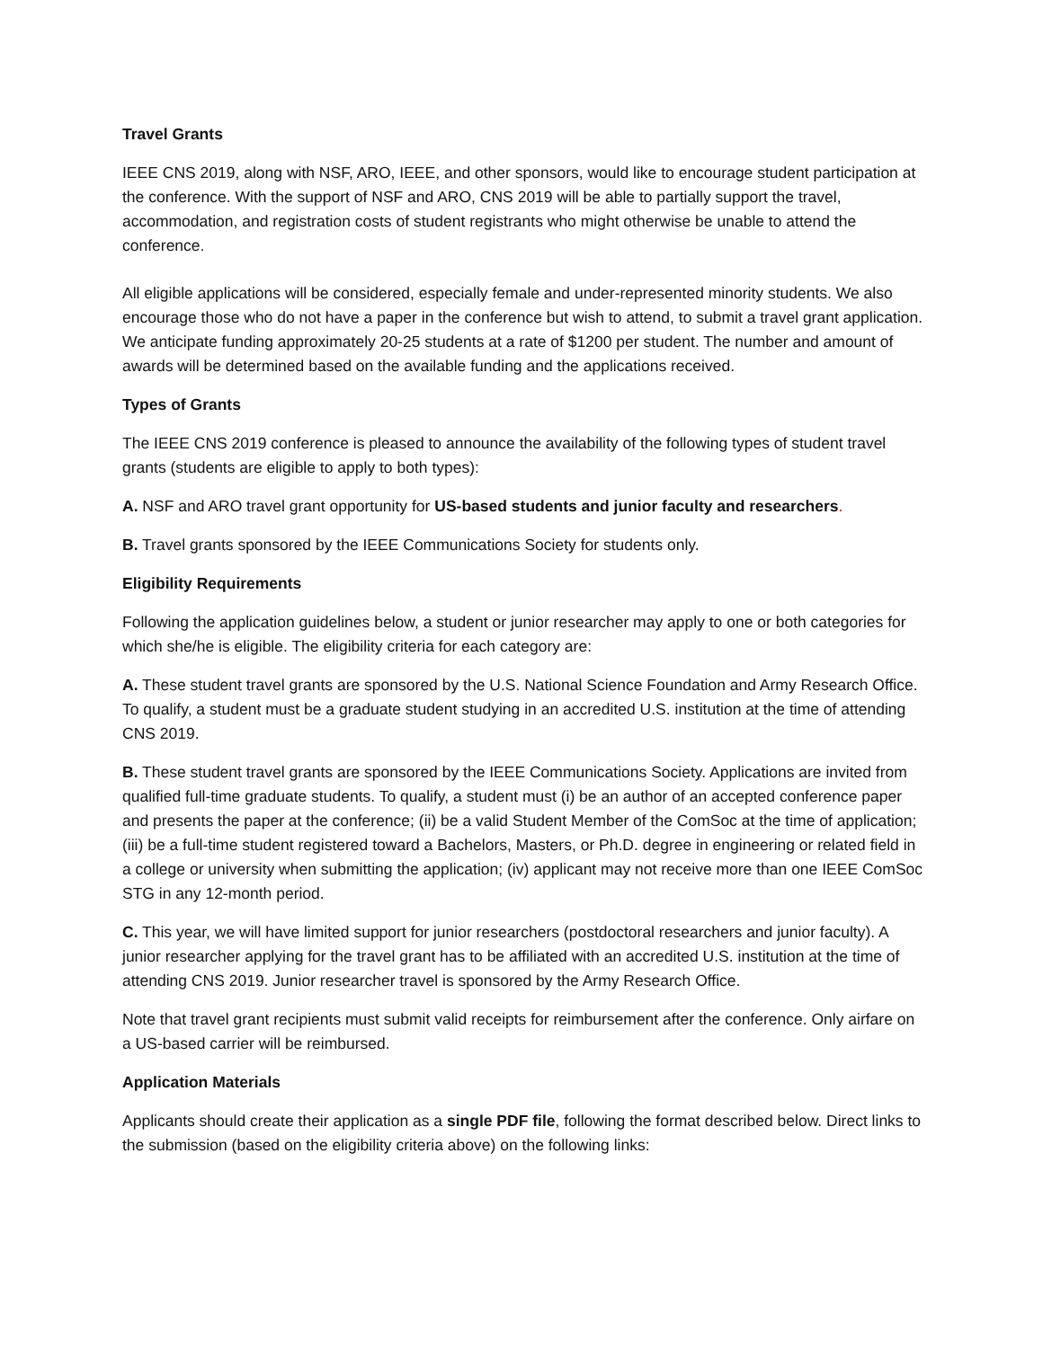Travel Grants
IEEE CNS 2019, along with NSF, ARO, IEEE, and other sponsors, would like to encourage student participation at the conference. With the support of NSF and ARO, CNS 2019 will be able to partially support the travel, accommodation, and registration costs of student registrants who might otherwise be unable to attend the conference.
All eligible applications will be considered, especially female and under-represented minority students. We also encourage those who do not have a paper in the conference but wish to attend, to submit a travel grant application. We anticipate funding approximately 20-25 students at a rate of $1200 per student. The number and amount of awards will be determined based on the available funding and the applications received.
Types of Grants
The IEEE CNS 2019 conference is pleased to announce the availability of the following types of student travel grants (students are eligible to apply to both types):
A. NSF and ARO travel grant opportunity for US-based students and junior faculty and researchers.
B. Travel grants sponsored by the IEEE Communications Society for students only.
Eligibility Requirements
Following the application guidelines below, a student or junior researcher may apply to one or both categories for which she/he is eligible. The eligibility criteria for each category are:
A. These student travel grants are sponsored by the U.S. National Science Foundation and Army Research Office. To qualify, a student must be a graduate student studying in an accredited U.S. institution at the time of attending CNS 2019.
B. These student travel grants are sponsored by the IEEE Communications Society. Applications are invited from qualified full-time graduate students. To qualify, a student must (i) be an author of an accepted conference paper and presents the paper at the conference; (ii) be a valid Student Member of the ComSoc at the time of application; (iii) be a full-time student registered toward a Bachelors, Masters, or Ph.D. degree in engineering or related field in a college or university when submitting the application; (iv) applicant may not receive more than one IEEE ComSoc STG in any 12-month period.
C. This year, we will have limited support for junior researchers (postdoctoral researchers and junior faculty). A junior researcher applying for the travel grant has to be affiliated with an accredited U.S. institution at the time of attending CNS 2019. Junior researcher travel is sponsored by the Army Research Office.
Note that travel grant recipients must submit valid receipts for reimbursement after the conference. Only airfare on a US-based carrier will be reimbursed.
Application Materials
Applicants should create their application as a single PDF file, following the format described below. Direct links to the submission (based on the eligibility criteria above) on the following links: